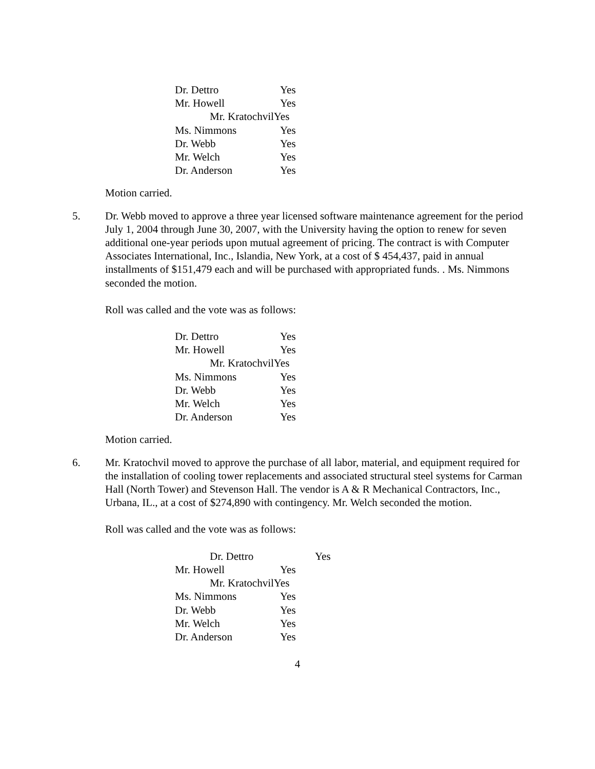Dr. Dettro Yes
Mr. Howell Yes
Mr. KratochvilYes
Ms. Nimmons Yes
Dr. Webb Yes
Mr. Welch Yes
Dr. Anderson Yes
Motion carried.
5. Dr. Webb moved to approve a three year licensed software maintenance agreement for the period July 1, 2004 through June 30, 2007, with the University having the option to renew for seven additional one-year periods upon mutual agreement of pricing. The contract is with Computer Associates International, Inc., Islandia, New York, at a cost of $ 454,437, paid in annual installments of $151,479 each and will be purchased with appropriated funds. . Ms. Nimmons seconded the motion.
Roll was called and the vote was as follows:
Dr. Dettro Yes
Mr. Howell Yes
Mr. KratochvilYes
Ms. Nimmons Yes
Dr. Webb Yes
Mr. Welch Yes
Dr. Anderson Yes
Motion carried.
6. Mr. Kratochvil moved to approve the purchase of all labor, material, and equipment required for the installation of cooling tower replacements and associated structural steel systems for Carman Hall (North Tower) and Stevenson Hall. The vendor is A & R Mechanical Contractors, Inc., Urbana, IL., at a cost of $274,890 with contingency. Mr. Welch seconded the motion.
Roll was called and the vote was as follows:
Dr. Dettro Yes
Mr. Howell Yes
Mr. KratochvilYes
Ms. Nimmons Yes
Dr. Webb Yes
Mr. Welch Yes
Dr. Anderson Yes
4